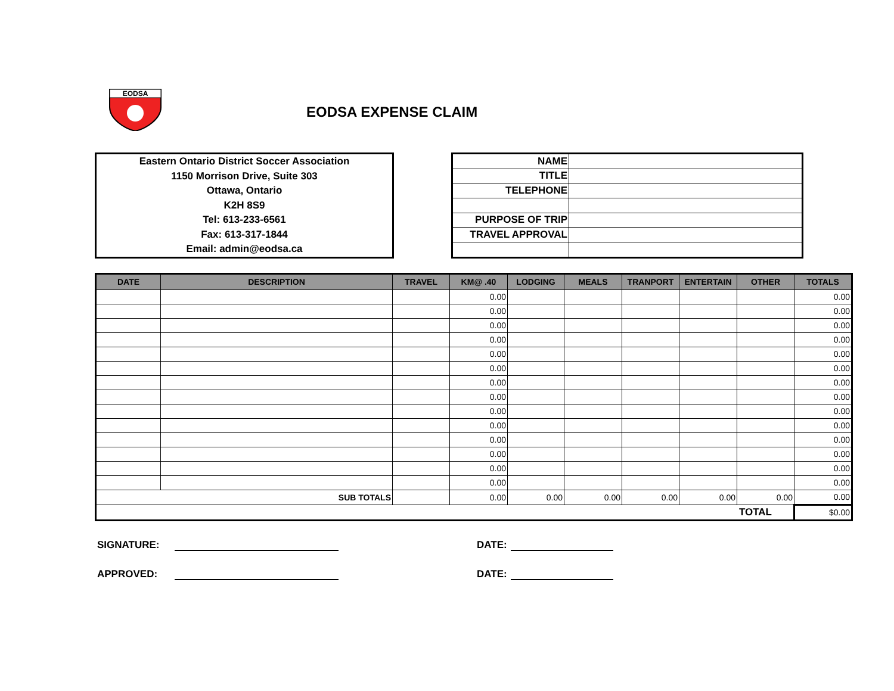EODSA
EODSA EXPENSE CLAIM
Eastern Ontario District Soccer Association
1150 Morrison Drive, Suite 303
Ottawa, Ontario
K2H 8S9
Tel: 613-233-6561
Fax: 613-317-1844
Email: admin@eodsa.ca
| NAME | |
| TITLE | |
| TELEPHONE | |
| PURPOSE OF TRIP | |
| TRAVEL APPROVAL | |
| DATE | DESCRIPTION | TRAVEL | KM@ .40 | LODGING | MEALS | TRANPORT | ENTERTAIN | OTHER | TOTALS |
| --- | --- | --- | --- | --- | --- | --- | --- | --- | --- |
| | | | 0.00 | | | | | | 0.00 |
| | | | 0.00 | | | | | | 0.00 |
| | | | 0.00 | | | | | | 0.00 |
| | | | 0.00 | | | | | | 0.00 |
| | | | 0.00 | | | | | | 0.00 |
| | | | 0.00 | | | | | | 0.00 |
| | | | 0.00 | | | | | | 0.00 |
| | | | 0.00 | | | | | | 0.00 |
| | | | 0.00 | | | | | | 0.00 |
| | | | 0.00 | | | | | | 0.00 |
| | | | 0.00 | | | | | | 0.00 |
| | | | 0.00 | | | | | | 0.00 |
| | | | 0.00 | | | | | | 0.00 |
| | | | 0.00 | | | | | | 0.00 |
| SUB TOTALS | | | 0.00 | 0.00 | 0.00 | 0.00 | 0.00 | 0.00 | 0.00 |
| TOTAL | | | | | | | | | $0.00 |
SIGNATURE: DATE:
APPROVED: DATE: